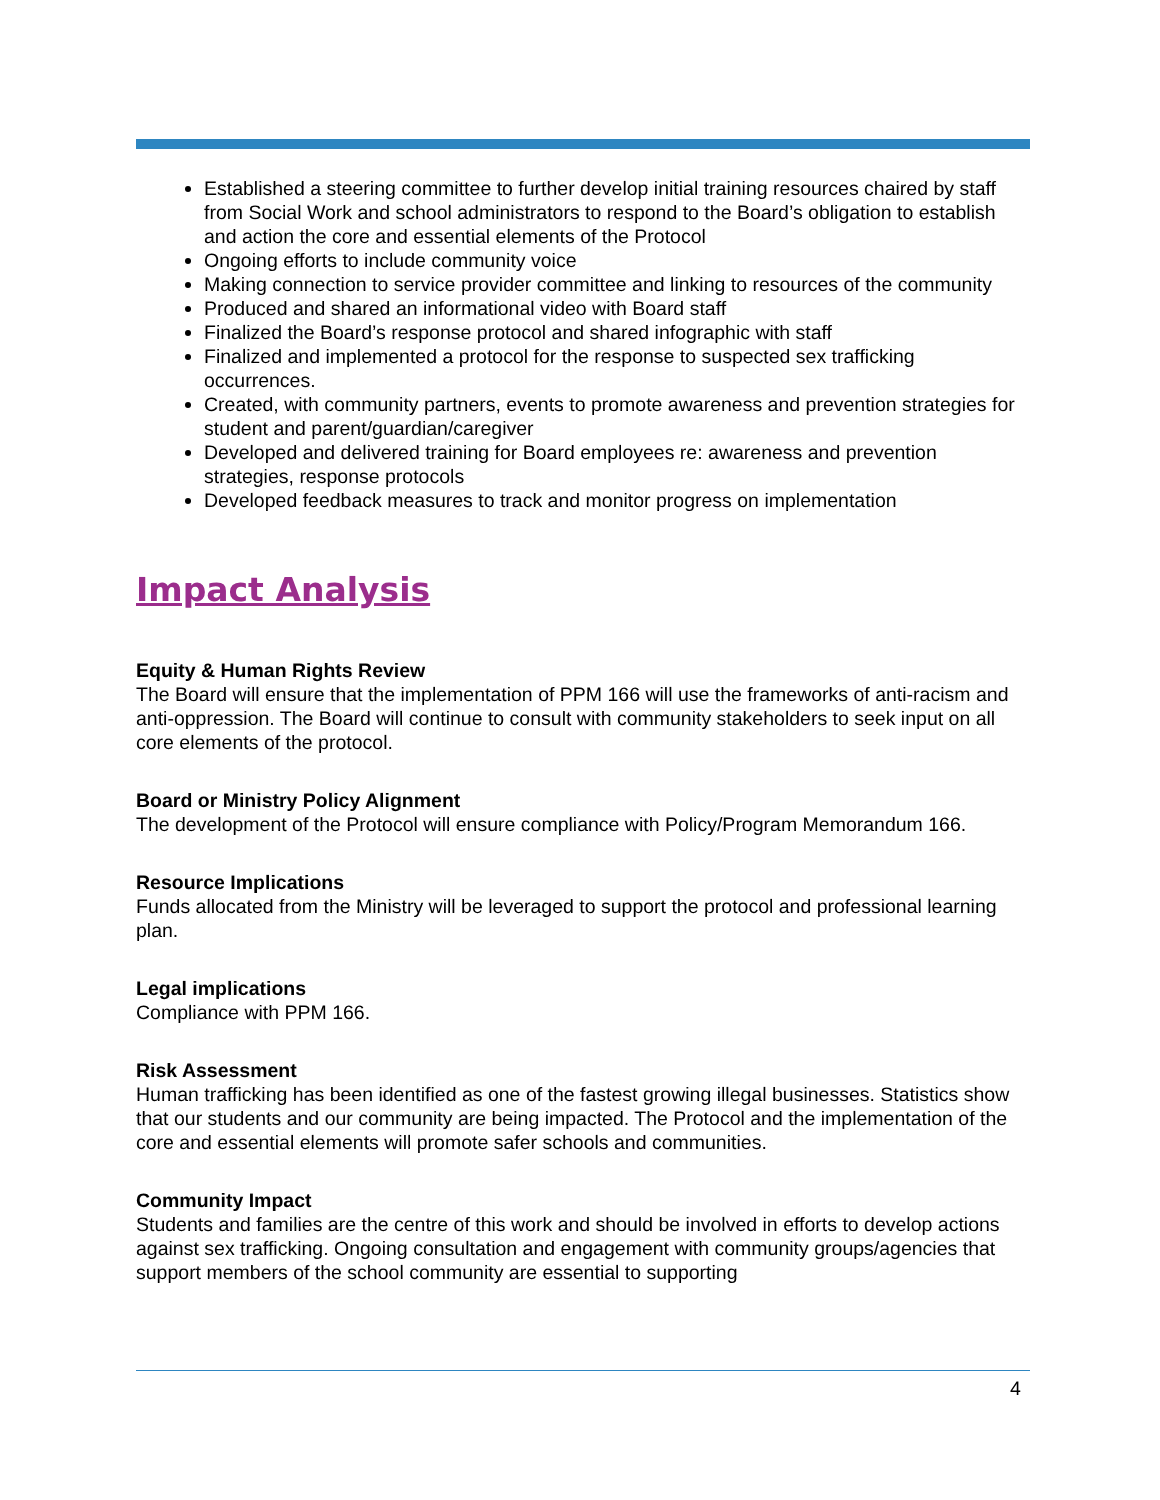Established a steering committee to further develop initial training resources chaired by staff from Social Work and school administrators to respond to the Board’s obligation to establish and action the core and essential elements of the Protocol
Ongoing efforts to include community voice
Making connection to service provider committee and linking to resources of the community
Produced and shared an informational video with Board staff
Finalized the Board’s response protocol and shared infographic with staff
Finalized and implemented a protocol for the response to suspected sex trafficking occurrences.
Created, with community partners, events to promote awareness and prevention strategies for student and parent/guardian/caregiver
Developed and delivered training for Board employees re: awareness and prevention strategies, response protocols
Developed feedback measures to track and monitor progress on implementation
Impact Analysis
Equity & Human Rights Review
The Board will ensure that the implementation of PPM 166 will use the frameworks of anti-racism and anti-oppression. The Board will continue to consult with community stakeholders to seek input on all core elements of the protocol.
Board or Ministry Policy Alignment
The development of the Protocol will ensure compliance with Policy/Program Memorandum 166.
Resource Implications
Funds allocated from the Ministry will be leveraged to support the protocol and professional learning plan.
Legal implications
Compliance with PPM 166.
Risk Assessment
Human trafficking has been identified as one of the fastest growing illegal businesses. Statistics show that our students and our community are being impacted. The Protocol and the implementation of the core and essential elements will promote safer schools and communities.
Community Impact
Students and families are the centre of this work and should be involved in efforts to develop actions against sex trafficking. Ongoing consultation and engagement with community groups/agencies that support members of the school community are essential to supporting
4